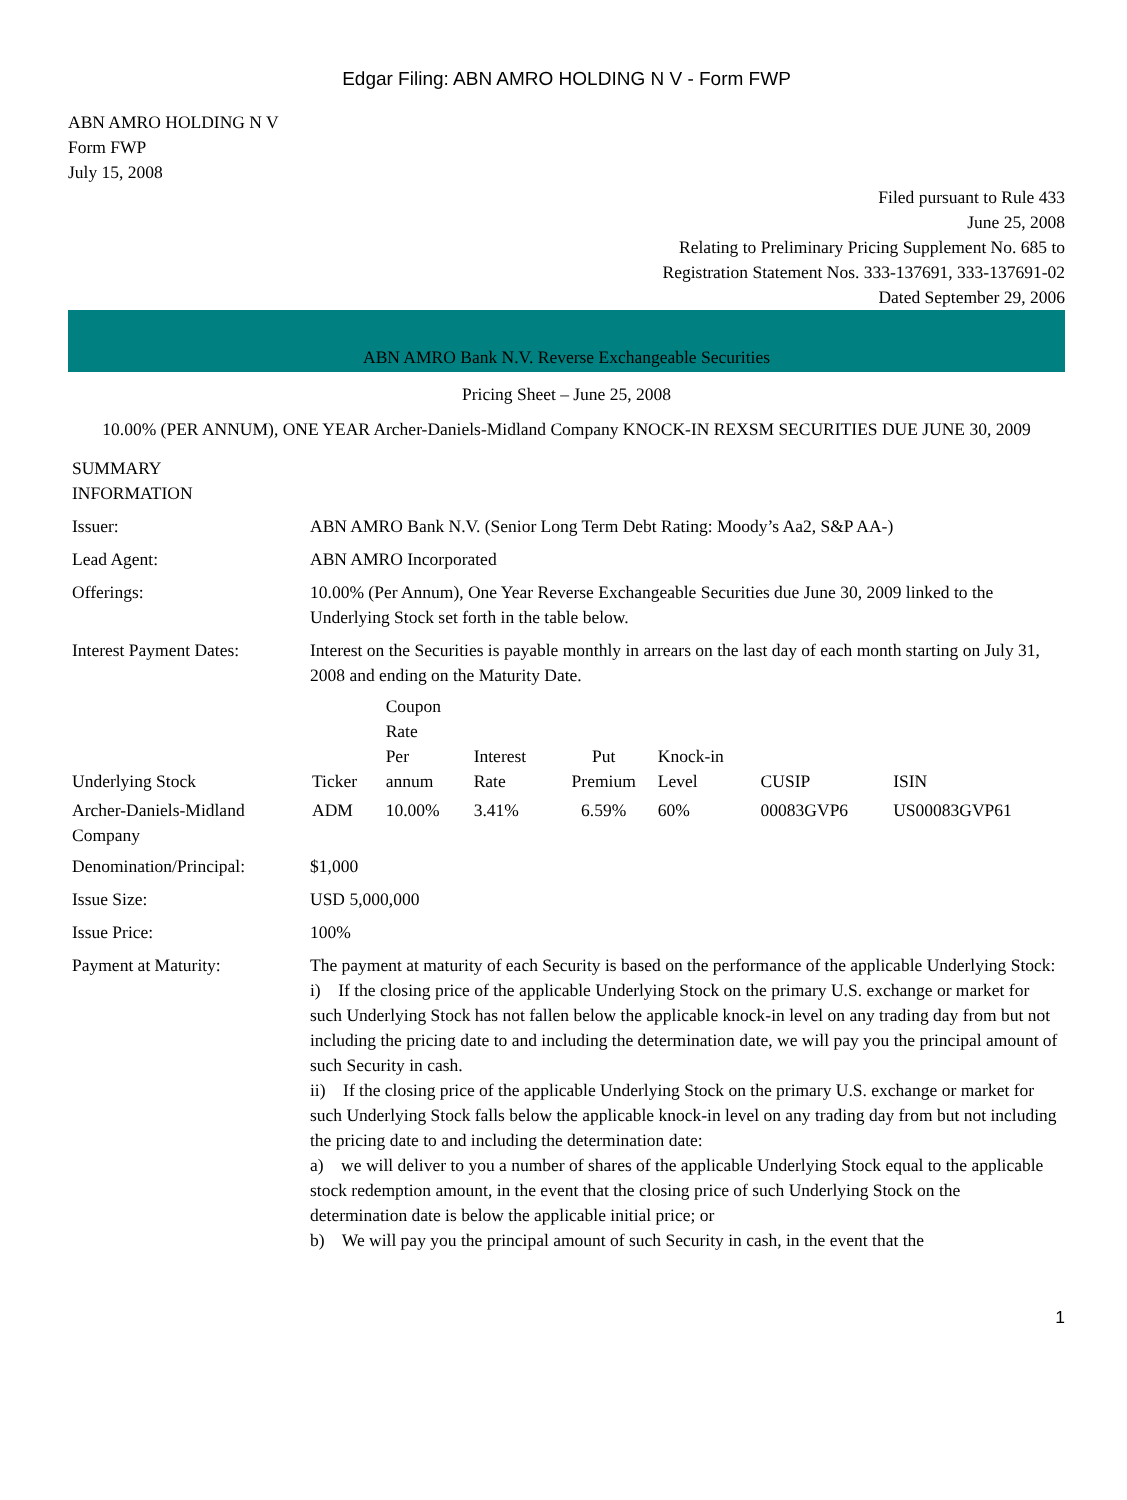Edgar Filing: ABN AMRO HOLDING N V - Form FWP
ABN AMRO HOLDING N V
Form FWP
July 15, 2008
Filed pursuant to Rule 433
June 25, 2008
Relating to Preliminary Pricing Supplement No. 685 to
Registration Statement Nos. 333-137691, 333-137691-02
Dated September 29, 2006
ABN AMRO Bank N.V. Reverse Exchangeable Securities
Pricing Sheet – June 25, 2008
10.00% (PER ANNUM), ONE YEAR Archer-Daniels-Midland Company KNOCK-IN REXSM SECURITIES DUE JUNE 30, 2009
| SUMMARY INFORMATION | |
| Issuer: | ABN AMRO Bank N.V. (Senior Long Term Debt Rating: Moody’s Aa2, S&P AA-) |
| Lead Agent: | ABN AMRO Incorporated |
| Offerings: | 10.00% (Per Annum), One Year Reverse Exchangeable Securities due June 30, 2009 linked to the Underlying Stock set forth in the table below. |
| Interest Payment Dates: | Interest on the Securities is payable monthly in arrears on the last day of each month starting on July 31, 2008 and ending on the Maturity Date. |
| Underlying Stock | Ticker | Coupon Rate Per annum | Interest Rate | Put Premium | Knock-in Level | CUSIP | ISIN |
| --- | --- | --- | --- | --- | --- | --- | --- |
| Archer-Daniels-Midland Company | ADM | 10.00% | 3.41% | 6.59% | 60% | 00083GVP6 | US00083GVP61 |
| Denomination/Principal: | $1,000 |
| Issue Size: | USD 5,000,000 |
| Issue Price: | 100% |
| Payment at Maturity: | The payment at maturity of each Security is based on the performance of the applicable Underlying Stock: i) If the closing price of the applicable Underlying Stock on the primary U.S. exchange or market for such Underlying Stock has not fallen below the applicable knock-in level on any trading day from but not including the pricing date to and including the determination date, we will pay you the principal amount of such Security in cash. ii) If the closing price of the applicable Underlying Stock on the primary U.S. exchange or market for such Underlying Stock falls below the applicable knock-in level on any trading day from but not including the pricing date to and including the determination date: a) we will deliver to you a number of shares of the applicable Underlying Stock equal to the applicable stock redemption amount, in the event that the closing price of such Underlying Stock on the determination date is below the applicable initial price; or b) We will pay you the principal amount of such Security in cash, in the event that the |
1